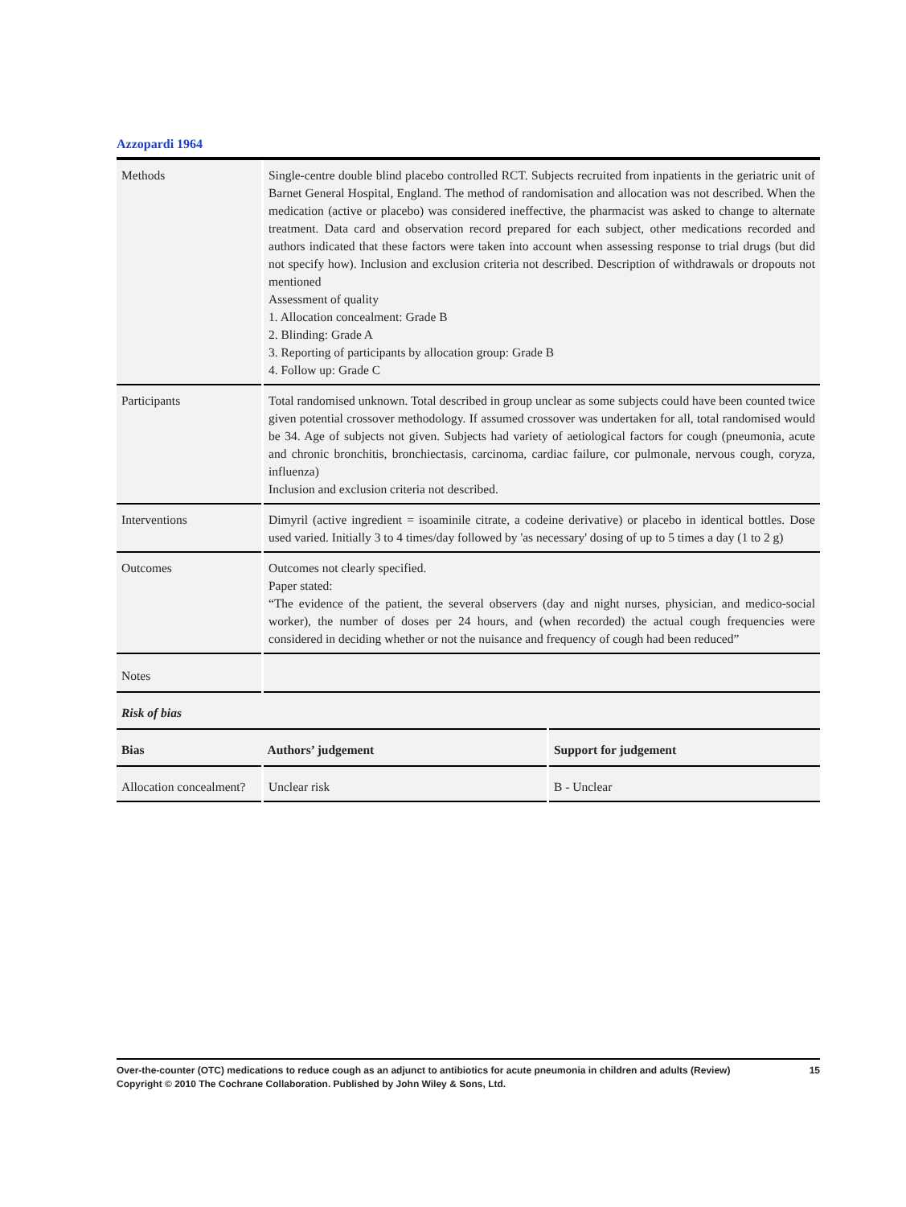Azzopardi 1964
| Methods | Single-centre double blind placebo controlled RCT. Subjects recruited from inpatients in the geriatric unit of Barnet General Hospital, England. The method of randomisation and allocation was not described. When the medication (active or placebo) was considered ineffective, the pharmacist was asked to change to alternate treatment. Data card and observation record prepared for each subject, other medications recorded and authors indicated that these factors were taken into account when assessing response to trial drugs (but did not specify how). Inclusion and exclusion criteria not described. Description of withdrawals or dropouts not mentioned Assessment of quality 1. Allocation concealment: Grade B 2. Blinding: Grade A 3. Reporting of participants by allocation group: Grade B 4. Follow up: Grade C | |
| Participants | Total randomised unknown. Total described in group unclear as some subjects could have been counted twice given potential crossover methodology. If assumed crossover was undertaken for all, total randomised would be 34. Age of subjects not given. Subjects had variety of aetiological factors for cough (pneumonia, acute and chronic bronchitis, bronchiectasis, carcinoma, cardiac failure, cor pulmonale, nervous cough, coryza, influenza) Inclusion and exclusion criteria not described. | |
| Interventions | Dimyril (active ingredient = isoaminile citrate, a codeine derivative) or placebo in identical bottles. Dose used varied. Initially 3 to 4 times/day followed by 'as necessary' dosing of up to 5 times a day (1 to 2 g) | |
| Outcomes | Outcomes not clearly specified. Paper stated: “The evidence of the patient, the several observers (day and night nurses, physician, and medico-social worker), the number of doses per 24 hours, and (when recorded) the actual cough frequencies were considered in deciding whether or not the nuisance and frequency of cough had been reduced” | |
| Notes | | |
| Risk of bias | | |
| Bias | Authors’ judgement | Support for judgement |
| Allocation concealment? | Unclear risk | B - Unclear |
15 Over-the-counter (OTC) medications to reduce cough as an adjunct to antibiotics for acute pneumonia in children and adults (Review)
Copyright © 2010 The Cochrane Collaboration. Published by John Wiley & Sons, Ltd.